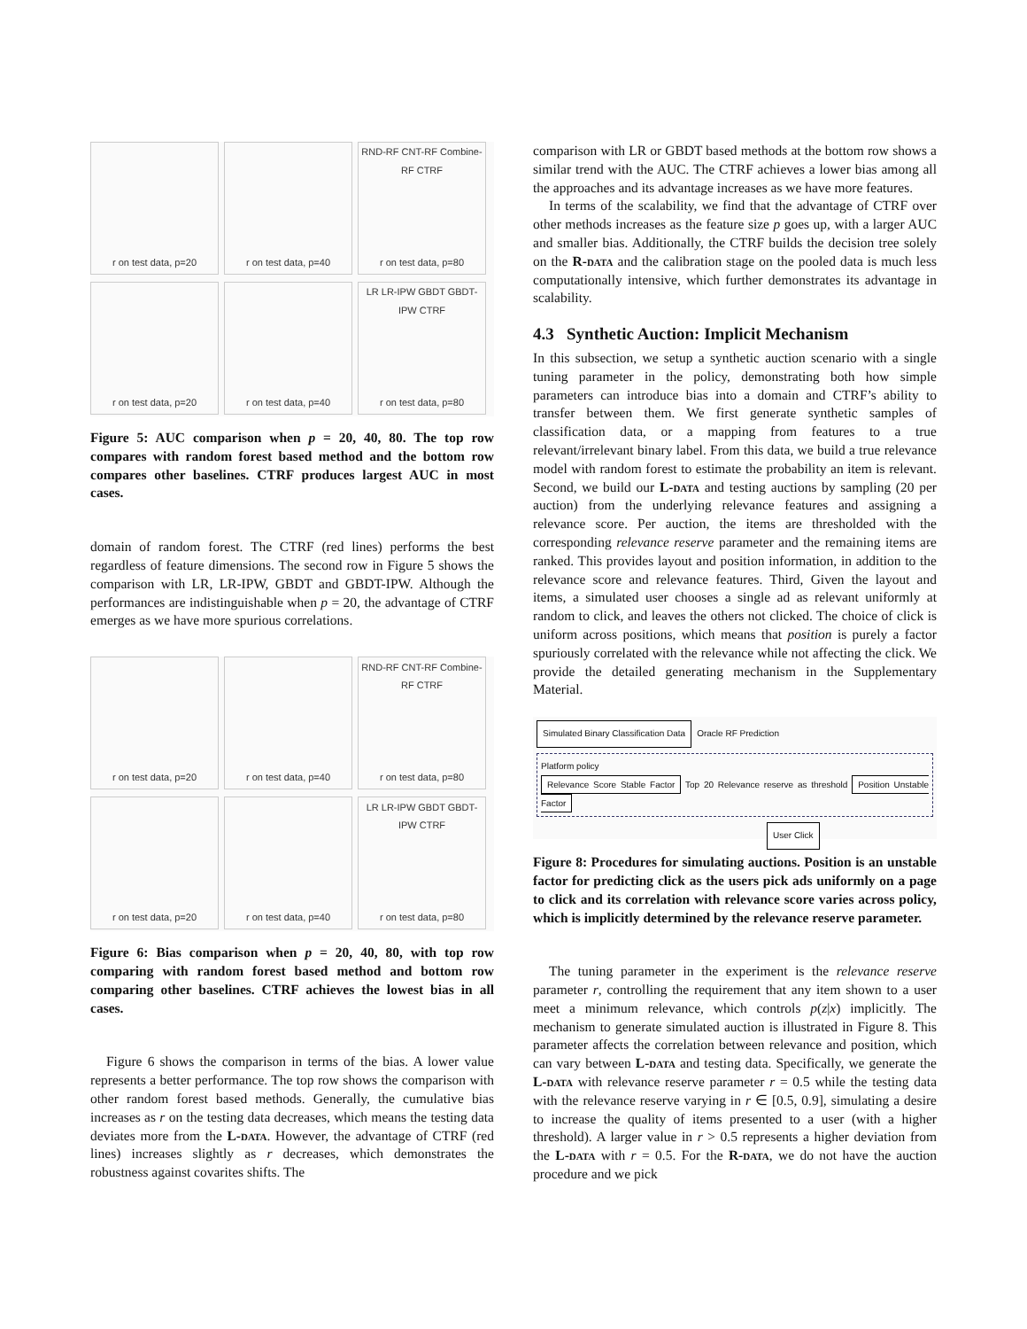r on test data, p=20
r on test data, p=40
RND-RF CNT-RF Combine-RF CTRF
r on test data, p=80
r on test data, p=20
r on test data, p=40
LR LR-IPW GBDT GBDT-IPW CTRF
r on test data, p=80
Figure 5: AUC comparison when p = 20, 40, 80. The top row compares with random forest based method and the bottom row compares other baselines. CTRF produces largest AUC in most cases.
domain of random forest. The CTRF (red lines) performs the best regardless of feature dimensions. The second row in Figure 5 shows the comparison with LR, LR-IPW, GBDT and GBDT-IPW. Although the performances are indistinguishable when p = 20, the advantage of CTRF emerges as we have more spurious correlations.
r on test data, p=20
r on test data, p=40
RND-RF CNT-RF Combine-RF CTRF
r on test data, p=80
r on test data, p=20
r on test data, p=40
LR LR-IPW GBDT GBDT-IPW CTRF
r on test data, p=80
Figure 6: Bias comparison when p = 20, 40, 80, with top row comparing with random forest based method and bottom row comparing other baselines. CTRF achieves the lowest bias in all cases.
Figure 6 shows the comparison in terms of the bias. A lower value represents a better performance. The top row shows the comparison with other random forest based methods. Generally, the cumulative bias increases as r on the testing data decreases, which means the testing data deviates more from the L-data. However, the advantage of CTRF (red lines) increases slightly as r decreases, which demonstrates the robustness against covarites shifts. The
comparison with LR or GBDT based methods at the bottom row shows a similar trend with the AUC. The CTRF achieves a lower bias among all the approaches and its advantage increases as we have more features.
In terms of the scalability, we find that the advantage of CTRF over other methods increases as the feature size p goes up, with a larger AUC and smaller bias. Additionally, the CTRF builds the decision tree solely on the R-data and the calibration stage on the pooled data is much less computationally intensive, which further demonstrates its advantage in scalability.
4.3 Synthetic Auction: Implicit Mechanism
In this subsection, we setup a synthetic auction scenario with a single tuning parameter in the policy, demonstrating both how simple parameters can introduce bias into a domain and CTRF’s ability to transfer between them. We first generate synthetic samples of classification data, or a mapping from features to a true relevant/irrelevant binary label. From this data, we build a true relevance model with random forest to estimate the probability an item is relevant. Second, we build our L-data and testing auctions by sampling (20 per auction) from the underlying relevance features and assigning a relevance score. Per auction, the items are thresholded with the corresponding relevance reserve parameter and the remaining items are ranked. This provides layout and position information, in addition to the relevance score and relevance features. Third, Given the layout and items, a simulated user chooses a single ad as relevant uniformly at random to click, and leaves the others not clicked. The choice of click is uniform across positions, which means that position is purely a factor spuriously correlated with the relevance while not affecting the click. We provide the detailed generating mechanism in the Supplementary Material.
Simulated Binary Classification Data Oracle RF Prediction Platform policy
Relevance Score Stable Factor Top 20 Relevance reserve as threshold Position Unstable Factor User Click
Figure 8: Procedures for simulating auctions. Position is an unstable factor for predicting click as the users pick ads uniformly on a page to click and its correlation with relevance score varies across policy, which is implicitly determined by the relevance reserve parameter.
The tuning parameter in the experiment is the relevance reserve parameter r, controlling the requirement that any item shown to a user meet a minimum relevance, which controls p(z|x) implicitly. The mechanism to generate simulated auction is illustrated in Figure 8. This parameter affects the correlation between relevance and position, which can vary between L-data and testing data. Specifically, we generate the L-data with relevance reserve parameter r = 0.5 while the testing data with the relevance reserve varying in r ∈ [0.5, 0.9], simulating a desire to increase the quality of items presented to a user (with a higher threshold). A larger value in r > 0.5 represents a higher deviation from the L-data with r = 0.5. For the R-data, we do not have the auction procedure and we pick